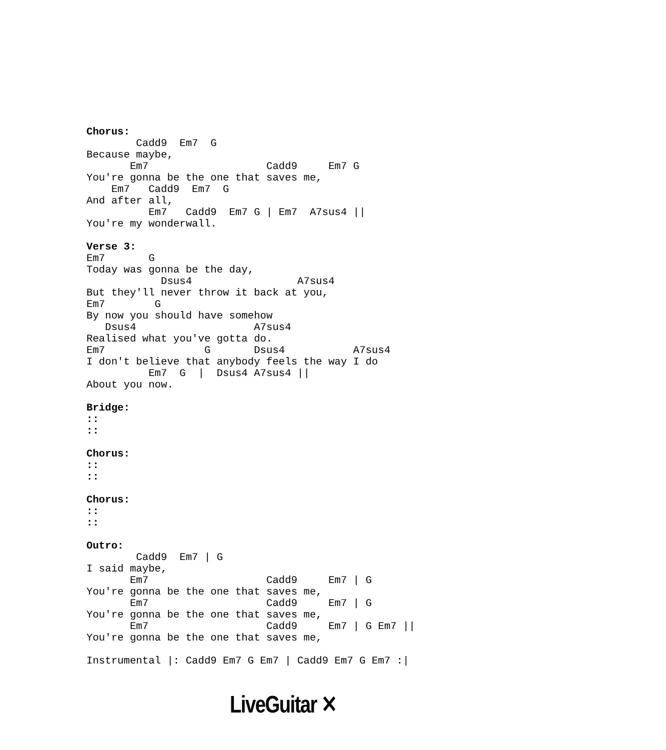Chorus:
        Cadd9  Em7  G
Because maybe,
       Em7                   Cadd9     Em7 G
You're gonna be the one that saves me,
    Em7   Cadd9  Em7  G
And after all,
          Em7   Cadd9  Em7 G | Em7  A7sus4 ||
You're my wonderwall.

Verse 3:
Em7       G
Today was gonna be the day,
            Dsus4                 A7sus4
But they'll never throw it back at you,
Em7        G
By now you should have somehow
   Dsus4                   A7sus4
Realised what you've gotta do.
Em7                G       Dsus4           A7sus4
I don't believe that anybody feels the way I do
          Em7  G  |  Dsus4 A7sus4 ||
About you now.

Bridge:
::
::

Chorus:
::
::

Chorus:
::
::

Outro:
        Cadd9  Em7 | G
I said maybe,
       Em7                   Cadd9     Em7 | G
You're gonna be the one that saves me,
       Em7                   Cadd9     Em7 | G
You're gonna be the one that saves me,
       Em7                   Cadd9     Em7 | G Em7 ||
You're gonna be the one that saves me,

Instrumental |: Cadd9 Em7 G Em7 | Cadd9 Em7 G Em7 :|
LiveGuitar ✕